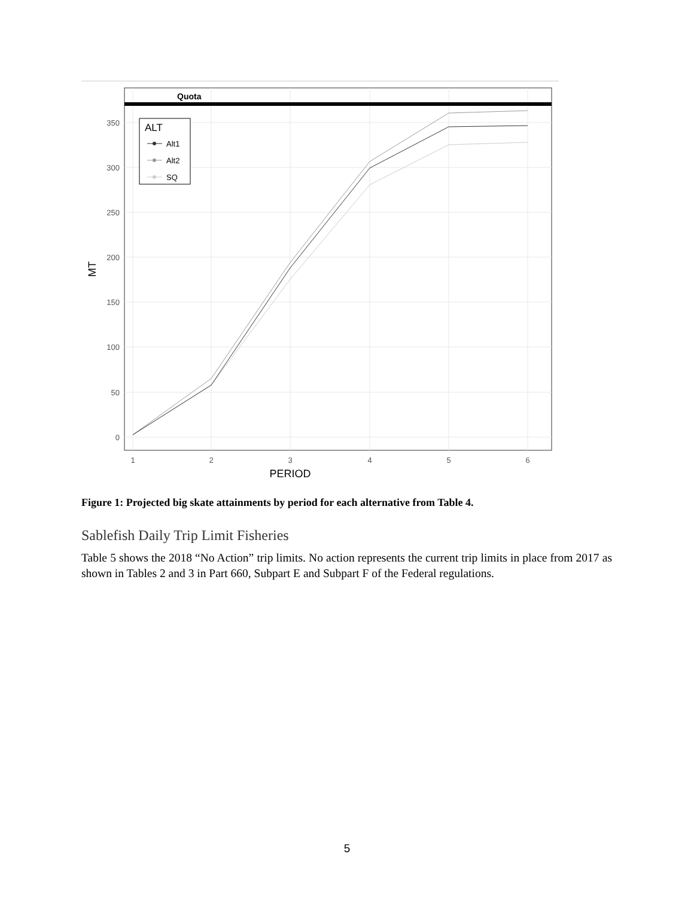Quota
0
50
100
150
200
250
300
350
1
2
3
4
5
6
PERIOD
MT
ALT
Alt1
Alt2
SQ
Figure 1: Projected big skate attainments by period for each alternative from Table 4.
Sablefish Daily Trip Limit Fisheries
Table 5 shows the 2018 “No Action” trip limits. No action represents the current trip limits in place from 2017 as shown in Tables 2 and 3 in Part 660, Subpart E and Subpart F of the Federal regulations.
5